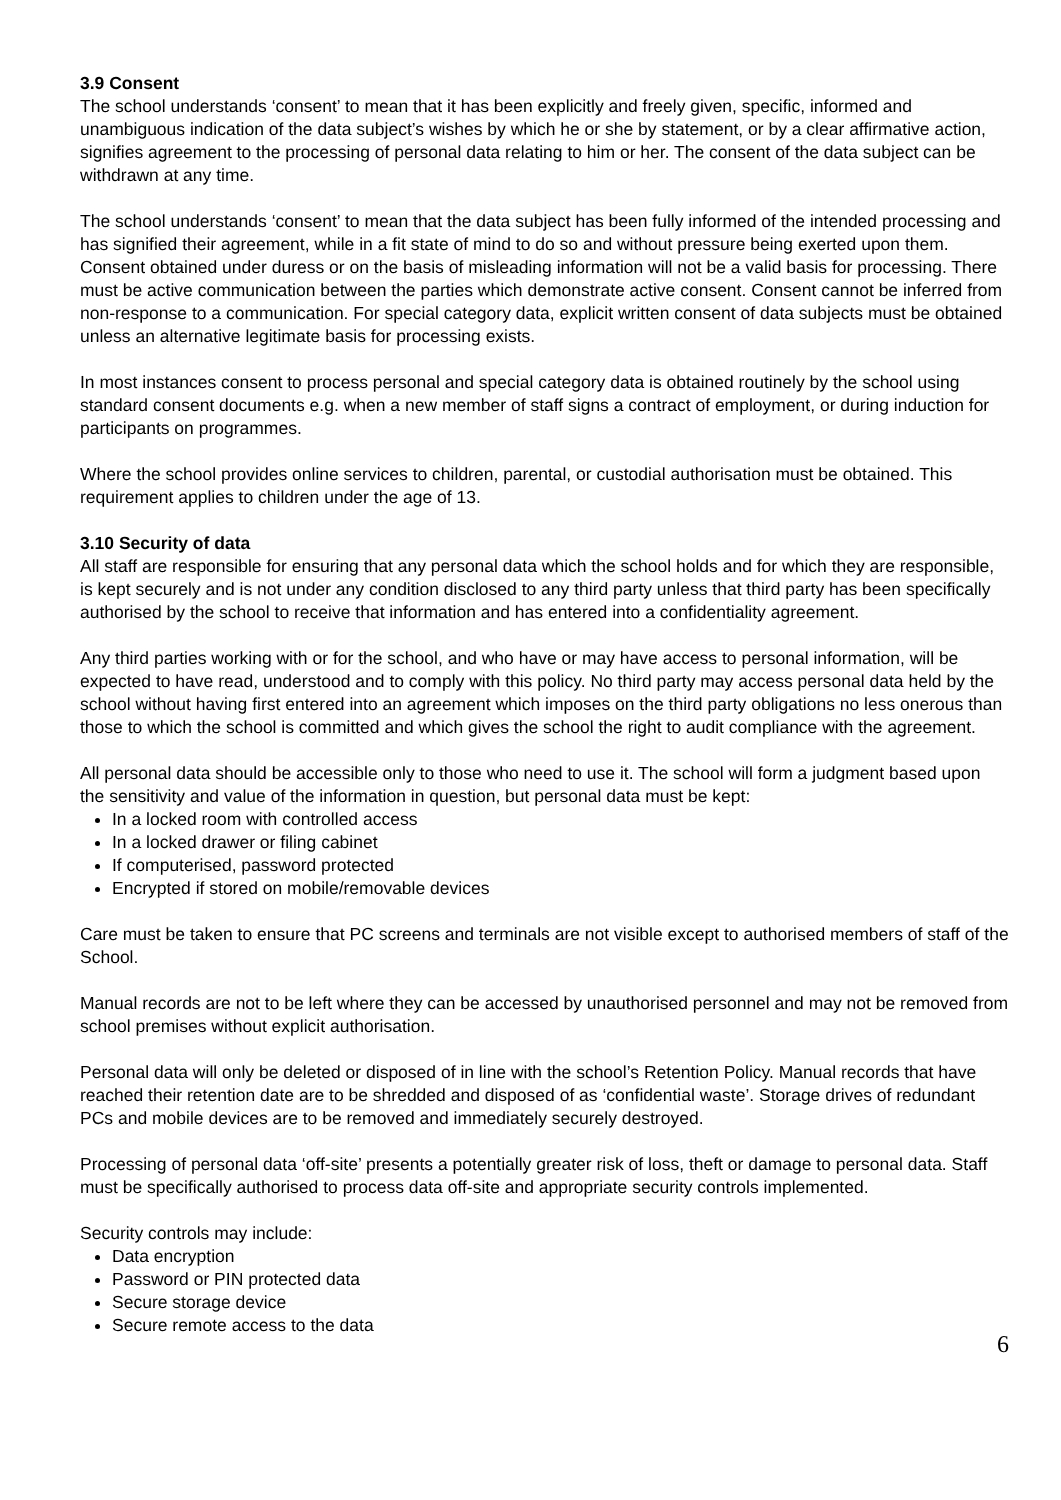3.9 Consent
The school understands ‘consent’ to mean that it has been explicitly and freely given, specific, informed and unambiguous indication of the data subject’s wishes by which he or she by statement, or by a clear affirmative action, signifies agreement to the processing of personal data relating to him or her. The consent of the data subject can be withdrawn at any time.
The school understands ‘consent’ to mean that the data subject has been fully informed of the intended processing and has signified their agreement, while in a fit state of mind to do so and without pressure being exerted upon them. Consent obtained under duress or on the basis of misleading information will not be a valid basis for processing. There must be active communication between the parties which demonstrate active consent. Consent cannot be inferred from non-response to a communication. For special category data, explicit written consent of data subjects must be obtained unless an alternative legitimate basis for processing exists.
In most instances consent to process personal and special category data is obtained routinely by the school using standard consent documents e.g. when a new member of staff signs a contract of employment, or during induction for participants on programmes.
Where the school provides online services to children, parental, or custodial authorisation must be obtained. This requirement applies to children under the age of 13.
3.10 Security of data
All staff are responsible for ensuring that any personal data which the school holds and for which they are responsible, is kept securely and is not under any condition disclosed to any third party unless that third party has been specifically authorised by the school to receive that information and has entered into a confidentiality agreement.
Any third parties working with or for the school, and who have or may have access to personal information, will be expected to have read, understood and to comply with this policy. No third party may access personal data held by the school without having first entered into an agreement which imposes on the third party obligations no less onerous than those to which the school is committed and which gives the school the right to audit compliance with the agreement.
All personal data should be accessible only to those who need to use it. The school will form a judgment based upon the sensitivity and value of the information in question, but personal data must be kept:
In a locked room with controlled access
In a locked drawer or filing cabinet
If computerised, password protected
Encrypted if stored on mobile/removable devices
Care must be taken to ensure that PC screens and terminals are not visible except to authorised members of staff of the School.
Manual records are not to be left where they can be accessed by unauthorised personnel and may not be removed from school premises without explicit authorisation.
Personal data will only be deleted or disposed of in line with the school’s Retention Policy. Manual records that have reached their retention date are to be shredded and disposed of as ‘confidential waste’. Storage drives of redundant PCs and mobile devices are to be removed and immediately securely destroyed.
Processing of personal data ‘off-site’ presents a potentially greater risk of loss, theft or damage to personal data. Staff must be specifically authorised to process data off-site and appropriate security controls implemented.
Security controls may include:
Data encryption
Password or PIN protected data
Secure storage device
Secure remote access to the data
6